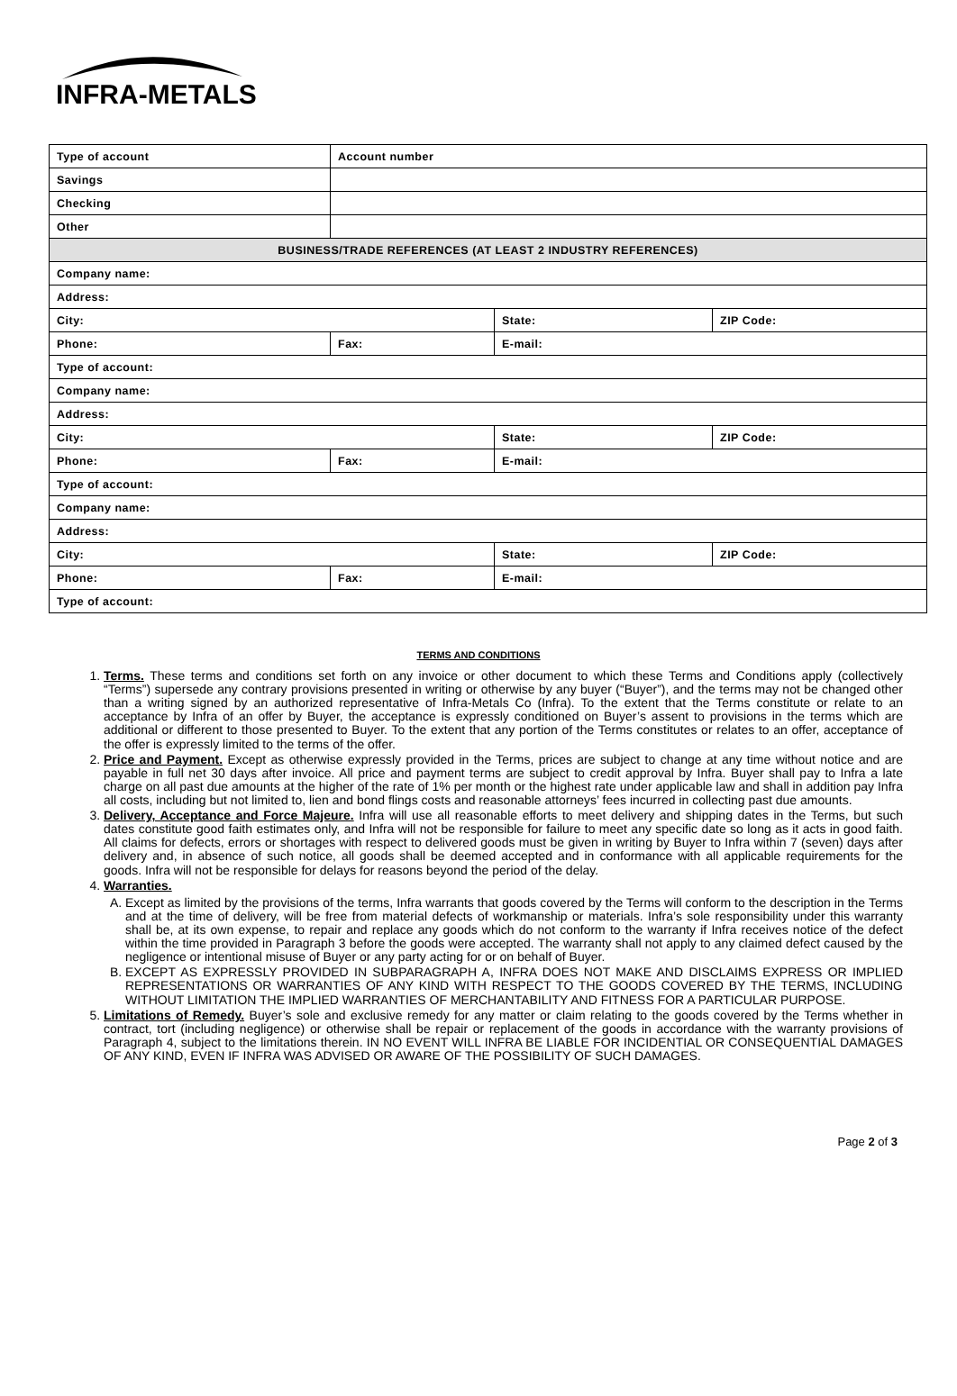INFRA-METALS
| Type of account | Account number | | |
| Savings | | | |
| Checking | | | |
| Other | | | |
| BUSINESS/TRADE REFERENCES (AT LEAST 2 INDUSTRY REFERENCES) | | | |
| Company name: | | | |
| Address: | | | |
| City: | | State: | ZIP Code: |
| Phone: | Fax: | E-mail: | |
| Type of account: | | | |
| Company name: | | | |
| Address: | | | |
| City: | | State: | ZIP Code: |
| Phone: | Fax: | E-mail: | |
| Type of account: | | | |
| Company name: | | | |
| Address: | | | |
| City: | | State: | ZIP Code: |
| Phone: | Fax: | E-mail: | |
| Type of account: | | | |
TERMS AND CONDITIONS
1. Terms. These terms and conditions set forth on any invoice or other document to which these Terms and Conditions apply (collectively “Terms”) supersede any contrary provisions presented in writing or otherwise by any buyer (“Buyer”), and the terms may not be changed other than a writing signed by an authorized representative of Infra-Metals Co (Infra). To the extent that the Terms constitute or relate to an acceptance by Infra of an offer by Buyer, the acceptance is expressly conditioned on Buyer’s assent to provisions in the terms which are additional or different to those presented to Buyer. To the extent that any portion of the Terms constitutes or relates to an offer, acceptance of the offer is expressly limited to the terms of the offer.
2. Price and Payment. Except as otherwise expressly provided in the Terms, prices are subject to change at any time without notice and are payable in full net 30 days after invoice. All price and payment terms are subject to credit approval by Infra. Buyer shall pay to Infra a late charge on all past due amounts at the higher of the rate of 1% per month or the highest rate under applicable law and shall in addition pay Infra all costs, including but not limited to, lien and bond flings costs and reasonable attorneys’ fees incurred in collecting past due amounts.
3. Delivery, Acceptance and Force Majeure. Infra will use all reasonable efforts to meet delivery and shipping dates in the Terms, but such dates constitute good faith estimates only, and Infra will not be responsible for failure to meet any specific date so long as it acts in good faith. All claims for defects, errors or shortages with respect to delivered goods must be given in writing by Buyer to Infra within 7 (seven) days after delivery and, in absence of such notice, all goods shall be deemed accepted and in conformance with all applicable requirements for the goods. Infra will not be responsible for delays for reasons beyond the period of the delay.
4. Warranties.
A. Except as limited by the provisions of the terms, Infra warrants that goods covered by the Terms will conform to the description in the Terms and at the time of delivery, will be free from material defects of workmanship or materials. Infra’s sole responsibility under this warranty shall be, at its own expense, to repair and replace any goods which do not conform to the warranty if Infra receives notice of the defect within the time provided in Paragraph 3 before the goods were accepted. The warranty shall not apply to any claimed defect caused by the negligence or intentional misuse of Buyer or any party acting for or on behalf of Buyer.
B. EXCEPT AS EXPRESSLY PROVIDED IN SUBPARAGRAPH A, INFRA DOES NOT MAKE AND DISCLAIMS EXPRESS OR IMPLIED REPRESENTATIONS OR WARRANTIES OF ANY KIND WITH RESPECT TO THE GOODS COVERED BY THE TERMS, INCLUDING WITHOUT LIMITATION THE IMPLIED WARRANTIES OF MERCHANTABILITY AND FITNESS FOR A PARTICULAR PURPOSE.
5. Limitations of Remedy. Buyer’s sole and exclusive remedy for any matter or claim relating to the goods covered by the Terms whether in contract, tort (including negligence) or otherwise shall be repair or replacement of the goods in accordance with the warranty provisions of Paragraph 4, subject to the limitations therein. IN NO EVENT WILL INFRA BE LIABLE FOR INCIDENTIAL OR CONSEQUENTIAL DAMAGES OF ANY KIND, EVEN IF INFRA WAS ADVISED OR AWARE OF THE POSSIBILITY OF SUCH DAMAGES.
Page 2 of 3